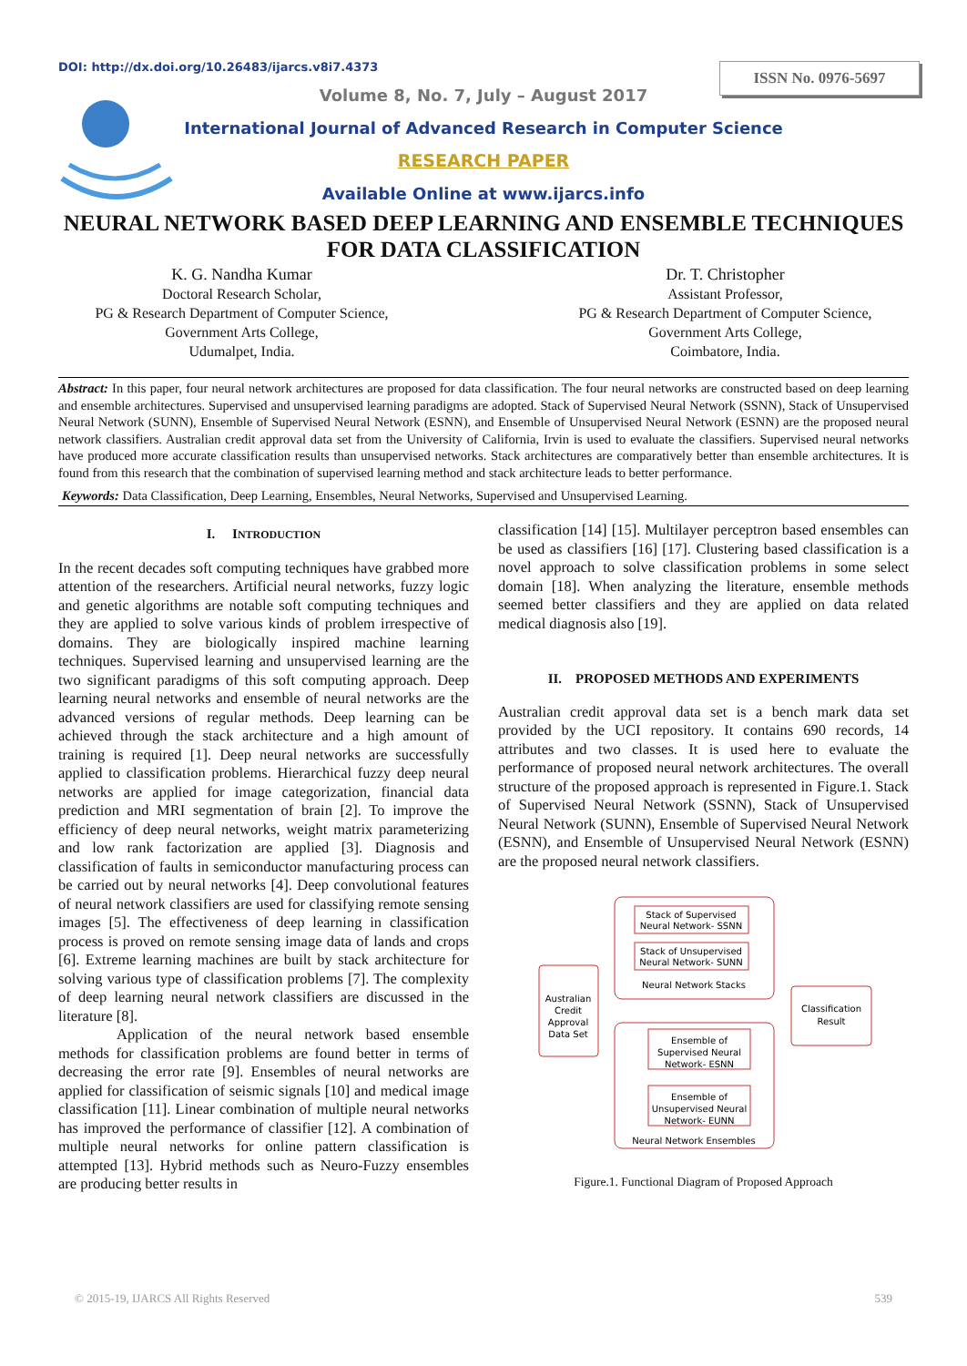DOI: http://dx.doi.org/10.26483/ijarcs.v8i7.4373
ISSN No. 0976-5697
Volume 8, No. 7, July – August 2017
International Journal of Advanced Research in Computer Science
RESEARCH PAPER
Available Online at www.ijarcs.info
NEURAL NETWORK BASED DEEP LEARNING AND ENSEMBLE TECHNIQUES
FOR DATA CLASSIFICATION
K. G. Nandha Kumar
Doctoral Research Scholar,
PG & Research Department of Computer Science,
Government Arts College,
Udumalpet, India.
Dr. T. Christopher
Assistant Professor,
PG & Research Department of Computer Science,
Government Arts College,
Coimbatore, India.
Abstract: In this paper, four neural network architectures are proposed for data classification. The four neural networks are constructed based on deep learning and ensemble architectures. Supervised and unsupervised learning paradigms are adopted. Stack of Supervised Neural Network (SSNN), Stack of Unsupervised Neural Network (SUNN), Ensemble of Supervised Neural Network (ESNN), and Ensemble of Unsupervised Neural Network (ESNN) are the proposed neural network classifiers. Australian credit approval data set from the University of California, Irvin is used to evaluate the classifiers. Supervised neural networks have produced more accurate classification results than unsupervised networks. Stack architectures are comparatively better than ensemble architectures. It is found from this research that the combination of supervised learning method and stack architecture leads to better performance.
Keywords: Data Classification, Deep Learning, Ensembles, Neural Networks, Supervised and Unsupervised Learning.
I. INTRODUCTION
In the recent decades soft computing techniques have grabbed more attention of the researchers. Artificial neural networks, fuzzy logic and genetic algorithms are notable soft computing techniques and they are applied to solve various kinds of problem irrespective of domains. They are biologically inspired machine learning techniques. Supervised learning and unsupervised learning are the two significant paradigms of this soft computing approach. Deep learning neural networks and ensemble of neural networks are the advanced versions of regular methods. Deep learning can be achieved through the stack architecture and a high amount of training is required [1]. Deep neural networks are successfully applied to classification problems. Hierarchical fuzzy deep neural networks are applied for image categorization, financial data prediction and MRI segmentation of brain [2]. To improve the efficiency of deep neural networks, weight matrix parameterizing and low rank factorization are applied [3]. Diagnosis and classification of faults in semiconductor manufacturing process can be carried out by neural networks [4]. Deep convolutional features of neural network classifiers are used for classifying remote sensing images [5]. The effectiveness of deep learning in classification process is proved on remote sensing image data of lands and crops [6]. Extreme learning machines are built by stack architecture for solving various type of classification problems [7]. The complexity of deep learning neural network classifiers are discussed in the literature [8].
Application of the neural network based ensemble methods for classification problems are found better in terms of decreasing the error rate [9]. Ensembles of neural networks are applied for classification of seismic signals [10] and medical image classification [11]. Linear combination of multiple neural networks has improved the performance of classifier [12]. A combination of multiple neural networks for online pattern classification is attempted [13]. Hybrid methods such as Neuro-Fuzzy ensembles are producing better results in
classification [14] [15]. Multilayer perceptron based ensembles can be used as classifiers [16] [17]. Clustering based classification is a novel approach to solve classification problems in some select domain [18]. When analyzing the literature, ensemble methods seemed better classifiers and they are applied on data related medical diagnosis also [19].
II. PROPOSED METHODS AND EXPERIMENTS
Australian credit approval data set is a bench mark data set provided by the UCI repository. It contains 690 records, 14 attributes and two classes. It is used here to evaluate the performance of proposed neural network architectures. The overall structure of the proposed approach is represented in Figure.1. Stack of Supervised Neural Network (SSNN), Stack of Unsupervised Neural Network (SUNN), Ensemble of Supervised Neural Network (ESNN), and Ensemble of Unsupervised Neural Network (ESNN) are the proposed neural network classifiers.
Australian
Credit
Approval
Data Set
Stack of Supervised
Neural Network- SSNN
Stack of Unsupervised
Neural Network- SUNN
Neural Network Stacks
Ensemble of
Supervised Neural
Network- ESNN
Ensemble of
Unsupervised Neural
Network- EUNN
Neural Network Ensembles
Classification
Result
Figure.1. Functional Diagram of Proposed Approach
© 2015-19, IJARCS All Rights Reserved 539